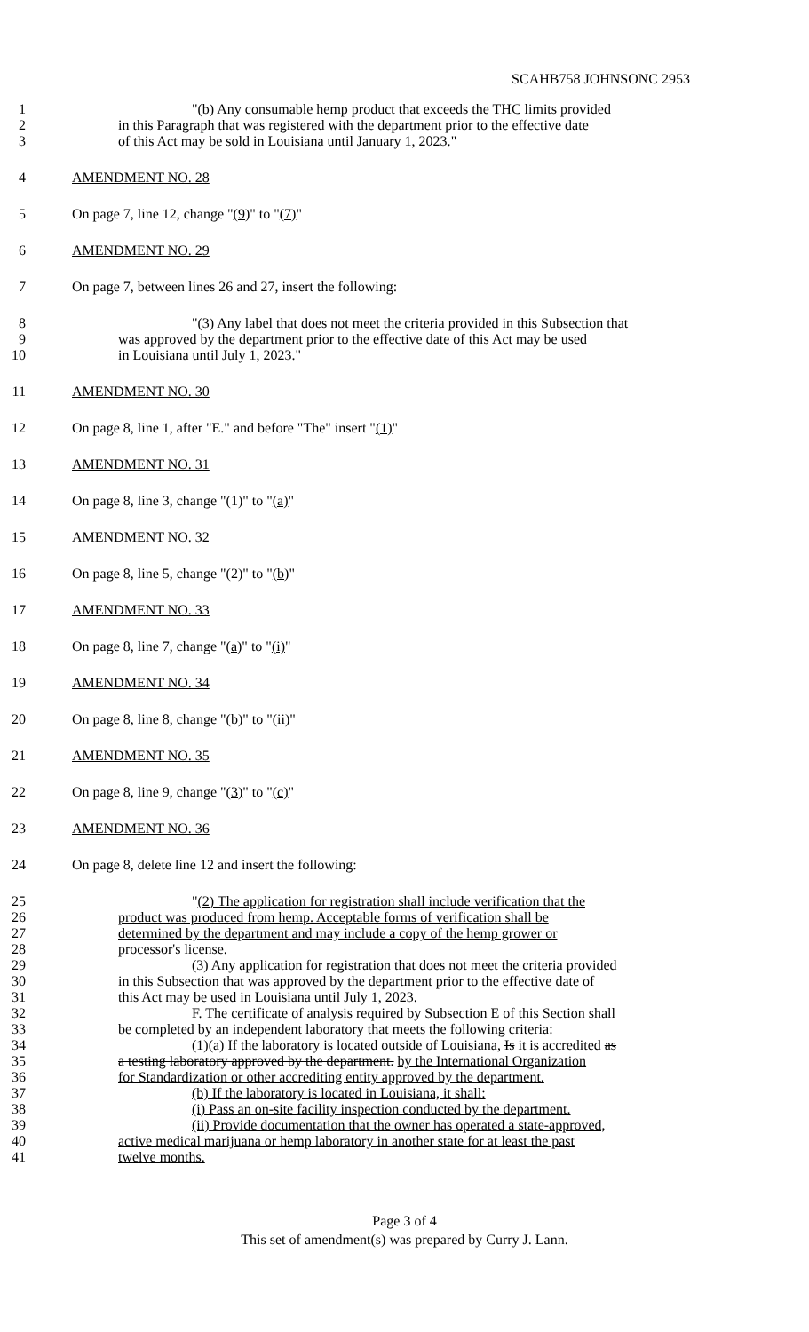SCAHB758 JOHNSONC 2953
1 "(b) Any consumable hemp product that exceeds the THC limits provided
2 in this Paragraph that was registered with the department prior to the effective date
3 of this Act may be sold in Louisiana until January 1, 2023."
4 AMENDMENT NO. 28
5 On page 7, line 12, change "(9)" to "(7)"
6 AMENDMENT NO. 29
7 On page 7, between lines 26 and 27, insert the following:
8 "(3) Any label that does not meet the criteria provided in this Subsection that
9 was approved by the department prior to the effective date of this Act may be used
10 in Louisiana until July 1, 2023."
11 AMENDMENT NO. 30
12 On page 8, line 1, after "E." and before "The" insert "(1)"
13 AMENDMENT NO. 31
14 On page 8, line 3, change "(1)" to "(a)"
15 AMENDMENT NO. 32
16 On page 8, line 5, change "(2)" to "(b)"
17 AMENDMENT NO. 33
18 On page 8, line 7, change "(a)" to "(i)"
19 AMENDMENT NO. 34
20 On page 8, line 8, change "(b)" to "(ii)"
21 AMENDMENT NO. 35
22 On page 8, line 9, change "(3)" to "(c)"
23 AMENDMENT NO. 36
24 On page 8, delete line 12 and insert the following:
25 "(2) The application for registration shall include verification that the
26 product was produced from hemp. Acceptable forms of verification shall be
27 determined by the department and may include a copy of the hemp grower or
28 processor's license.
29 (3) Any application for registration that does not meet the criteria provided
30 in this Subsection that was approved by the department prior to the effective date of
31 this Act may be used in Louisiana until July 1, 2023.
32 F. The certificate of analysis required by Subsection E of this Section shall
33 be completed by an independent laboratory that meets the following criteria:
34 (1)(a) If the laboratory is located outside of Louisiana, Is it is accredited as
35 a testing laboratory approved by the department. by the International Organization
36 for Standardization or other accrediting entity approved by the department.
37 (b) If the laboratory is located in Louisiana, it shall:
38 (i) Pass an on-site facility inspection conducted by the department.
39 (ii) Provide documentation that the owner has operated a state-approved,
40 active medical marijuana or hemp laboratory in another state for at least the past
41 twelve months.
Page 3 of 4
This set of amendment(s) was prepared by Curry J. Lann.